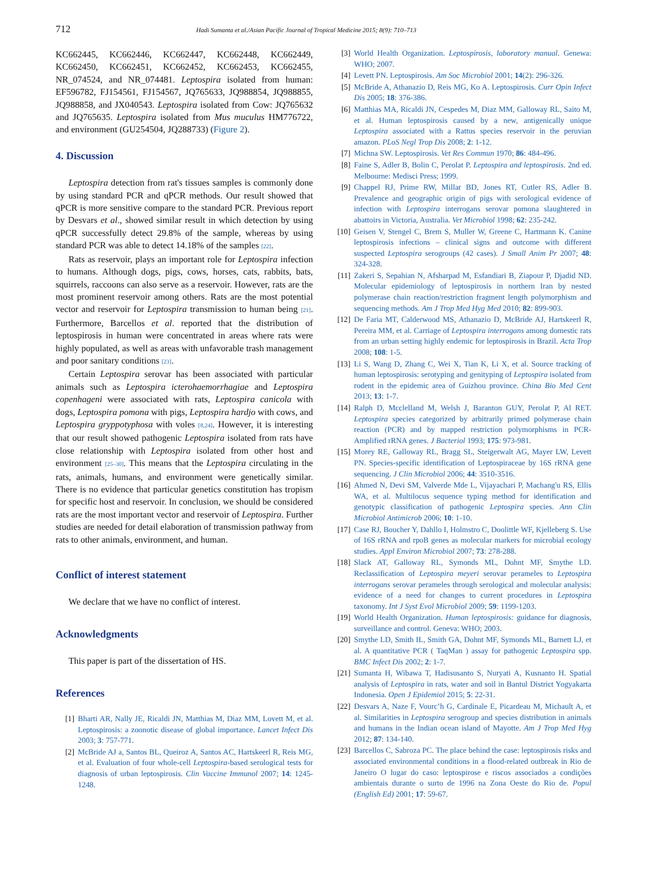712 Hadi Sumanta et al./Asian Pacific Journal of Tropical Medicine 2015; 8(9): 710–713
KC662445, KC662446, KC662447, KC662448, KC662449, KC662450, KC662451, KC662452, KC662453, KC662455, NR_074524, and NR_074481. Leptospira isolated from human: EF596782, FJ154561, FJ154567, JQ765633, JQ988854, JQ988855, JQ988858, and JX040543. Leptospira isolated from Cow: JQ765632 and JQ765635. Leptospira isolated from Mus muculus HM776722, and environment (GU254504, JQ288733) (Figure 2).
4. Discussion
Leptospira detection from rat's tissues samples is commonly done by using standard PCR and qPCR methods. Our result showed that qPCR is more sensitive compare to the standard PCR. Previous report by Desvars et al., showed similar result in which detection by using qPCR successfully detect 29.8% of the sample, whereas by using standard PCR was able to detect 14.18% of the samples <sup>[22]</sup>.
Rats as reservoir, plays an important role for Leptospira infection to humans. Although dogs, pigs, cows, horses, cats, rabbits, bats, squirrels, raccoons can also serve as a reservoir. However, rats are the most prominent reservoir among others. Rats are the most potential vector and reservoir for Leptospira transmission to human being <sup>[21]</sup>. Furthermore, Barcellos et al. reported that the distribution of leptospirosis in human were concentrated in areas where rats were highly populated, as well as areas with unfavorable trash management and poor sanitary conditions <sup>[23]</sup>.
Certain Leptospira serovar has been associated with particular animals such as Leptospira icterohaemorrhagiae and Leptospira copenhageni were associated with rats, Leptospira canicola with dogs, Leptospira pomona with pigs, Leptospira hardjo with cows, and Leptospira gryppotyphosa with voles <sup>[8,24]</sup>. However, it is interesting that our result showed pathogenic Leptospira isolated from rats have close relationship with Leptospira isolated from other host and environment <sup>[25–30]</sup>. This means that the Leptospira circulating in the rats, animals, humans, and environment were genetically similar. There is no evidence that particular genetics constitution has tropism for specific host and reservoir. In conclusion, we should be considered rats are the most important vector and reservoir of Leptospira. Further studies are needed for detail elaboration of transmission pathway from rats to other animals, environment, and human.
Conflict of interest statement
We declare that we have no conflict of interest.
Acknowledgments
This paper is part of the dissertation of HS.
References
[1] Bharti AR, Nally JE, Ricaldi JN, Matthias M, Diaz MM, Lovett M, et al. Leptospirosis: a zoonotic disease of global importance. Lancet Infect Dis 2003; 3: 757-771.
[2] McBride AJ a, Santos BL, Queiroz A, Santos AC, Hartskeerl R, Reis MG, et al. Evaluation of four whole-cell Leptospira-based serological tests for diagnosis of urban leptospirosis. Clin Vaccine Immunol 2007; 14: 1245-1248.
[3] World Health Organization. Leptospirosis, laboratory manual. Genewa: WHO; 2007.
[4] Levett PN. Leptospirosis. Am Soc Microbiol 2001; 14(2): 296-326.
[5] McBride A, Athanazio D, Reis MG, Ko A. Leptospirosis. Curr Opin Infect Dis 2005; 18: 376-386.
[6] Matthias MA, Ricaldi JN, Cespedes M, Diaz MM, Galloway RL, Saito M, et al. Human leptospirosis caused by a new, antigenically unique Leptospira associated with a Rattus species reservoir in the peruvian amazon. PLoS Negl Trop Dis 2008; 2: 1-12.
[7] Michna SW. Leptospirosis. Vet Res Commun 1970; 86: 484-496.
[8] Faine S, Adler B, Bolin C, Perolat P. Leptospira and leptospirosis. 2nd ed. Melbourne: Medisci Press; 1999.
[9] Chappel RJ, Prime RW, Millar BD, Jones RT, Cutler RS, Adler B. Prevalence and geographic origin of pigs with serological evidence of infection with Leptospira interrogans serovar pomona slaughtered in abattoirs in Victoria, Australia. Vet Microbiol 1998; 62: 235-242.
[10] Geisen V, Stengel C, Brem S, Muller W, Greene C, Hartmann K. Canine leptospirosis infections – clinical signs and outcome with different suspected Leptospira serogroups (42 cases). J Small Anim Pr 2007; 48: 324-328.
[11] Zakeri S, Sepahian N, Afsharpad M, Esfandiari B, Ziapour P, Djadid ND. Molecular epidemiology of leptospirosis in northern Iran by nested polymerase chain reaction/restriction fragment length polymorphism and sequencing methods. Am J Trop Med Hyg Med 2010; 82: 899-903.
[12] De Faria MT, Calderwood MS, Athanazio D, McBride AJ, Hartskeerl R, Pereira MM, et al. Carriage of Leptospira interrogans among domestic rats from an urban setting highly endemic for leptospirosis in Brazil. Acta Trop 2008; 108: 1-5.
[13] Li S, Wang D, Zhang C, Wei X, Tian K, Li X, et al. Source tracking of human leptospirosis: serotyping and genityping of Leptospira isolated from rodent in the epidemic area of Guizhou province. China Bio Med Cent 2013; 13: 1-7.
[14] Ralph D, Mcclelland M, Welsh J, Baranton GUY, Perolat P, Al RET. Leptospira species categorized by arbitrarily primed polymerase chain reaction (PCR) and by mapped restriction polymorphisms in PCR-Amplified rRNA genes. J Bacteriol 1993; 175: 973-981.
[15] Morey RE, Galloway RL, Bragg SL, Steigerwalt AG, Mayer LW, Levett PN. Species-specific identification of Leptospiraceae by 16S rRNA gene sequencing. J Clin Microbiol 2006; 44: 3510-3516.
[16] Ahmed N, Devi SM, Valverde Mde L, Vijayachari P, Machang'u RS, Ellis WA, et al. Multilocus sequence typing method for identification and genotypic classification of pathogenic Leptospira species. Ann Clin Microbiol Antimicrob 2006; 10: 1-10.
[17] Case RJ, Boucher Y, Dahllo I, Holmstro C, Doolittle WF, Kjelleberg S. Use of 16S rRNA and rpoB genes as molecular markers for microbial ecology studies. Appl Environ Microbiol 2007; 73: 278-288.
[18] Slack AT, Galloway RL, Symonds ML, Dohnt MF, Smythe LD. Reclassification of Leptospira meyeri serovar perameles to Leptospira interrogans serovar perameles through serological and molecular analysis: evidence of a need for changes to current procedures in Leptospira taxonomy. Int J Syst Evol Microbiol 2009; 59: 1199-1203.
[19] World Health Organization. Human leptospirosis: guidance for diagnosis, surveillance and control. Geneva: WHO; 2003.
[20] Smythe LD, Smith IL, Smith GA, Dohnt MF, Symonds ML, Barnett LJ, et al. A quantitative PCR ( TaqMan ) assay for pathogenic Leptospira spp. BMC Infect Dis 2002; 2: 1-7.
[21] Sumanta H, Wibawa T, Hadisusanto S, Nuryati A, Kusnanto H. Spatial analysis of Leptospira in rats, water and soil in Bantul District Yogyakarta Indonesia. Open J Epidemiol 2015; 5: 22-31.
[22] Desvars A, Naze F, Vourc’h G, Cardinale E, Picardeau M, Michault A, et al. Similarities in Leptospira serogroup and species distribution in animals and humans in the Indian ocean island of Mayotte. Am J Trop Med Hyg 2012; 87: 134-140.
[23] Barcellos C, Sabroza PC. The place behind the case: leptospirosis risks and associated environmental conditions in a flood-related outbreak in Rio de Janeiro O lugar do caso: leptospirose e riscos associados a condições ambientais durante o surto de 1996 na Zona Oeste do Rio de. Popul (English Ed) 2001; 17: 59-67.